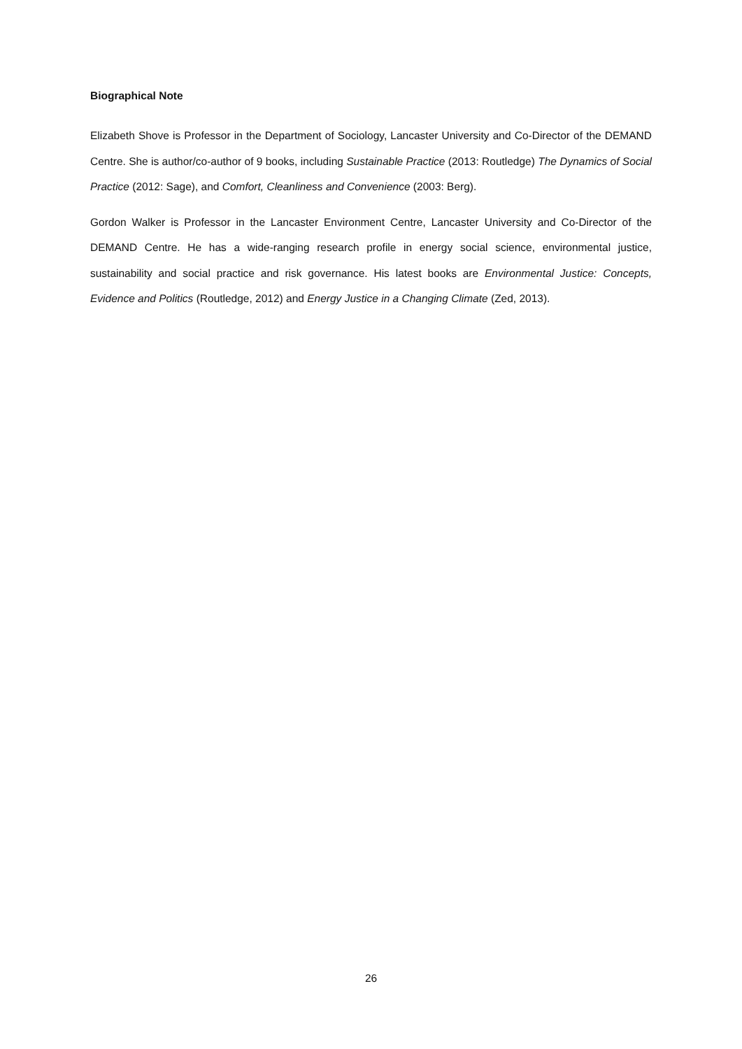Biographical Note
Elizabeth Shove is Professor in the Department of Sociology, Lancaster University and Co-Director of the DEMAND Centre. She is author/co-author of 9 books, including Sustainable Practice (2013: Routledge) The Dynamics of Social Practice (2012: Sage), and Comfort, Cleanliness and Convenience (2003: Berg).
Gordon Walker is Professor in the Lancaster Environment Centre, Lancaster University and Co-Director of the DEMAND Centre. He has a wide-ranging research profile in energy social science, environmental justice, sustainability and social practice and risk governance. His latest books are Environmental Justice: Concepts, Evidence and Politics (Routledge, 2012) and Energy Justice in a Changing Climate (Zed, 2013).
26